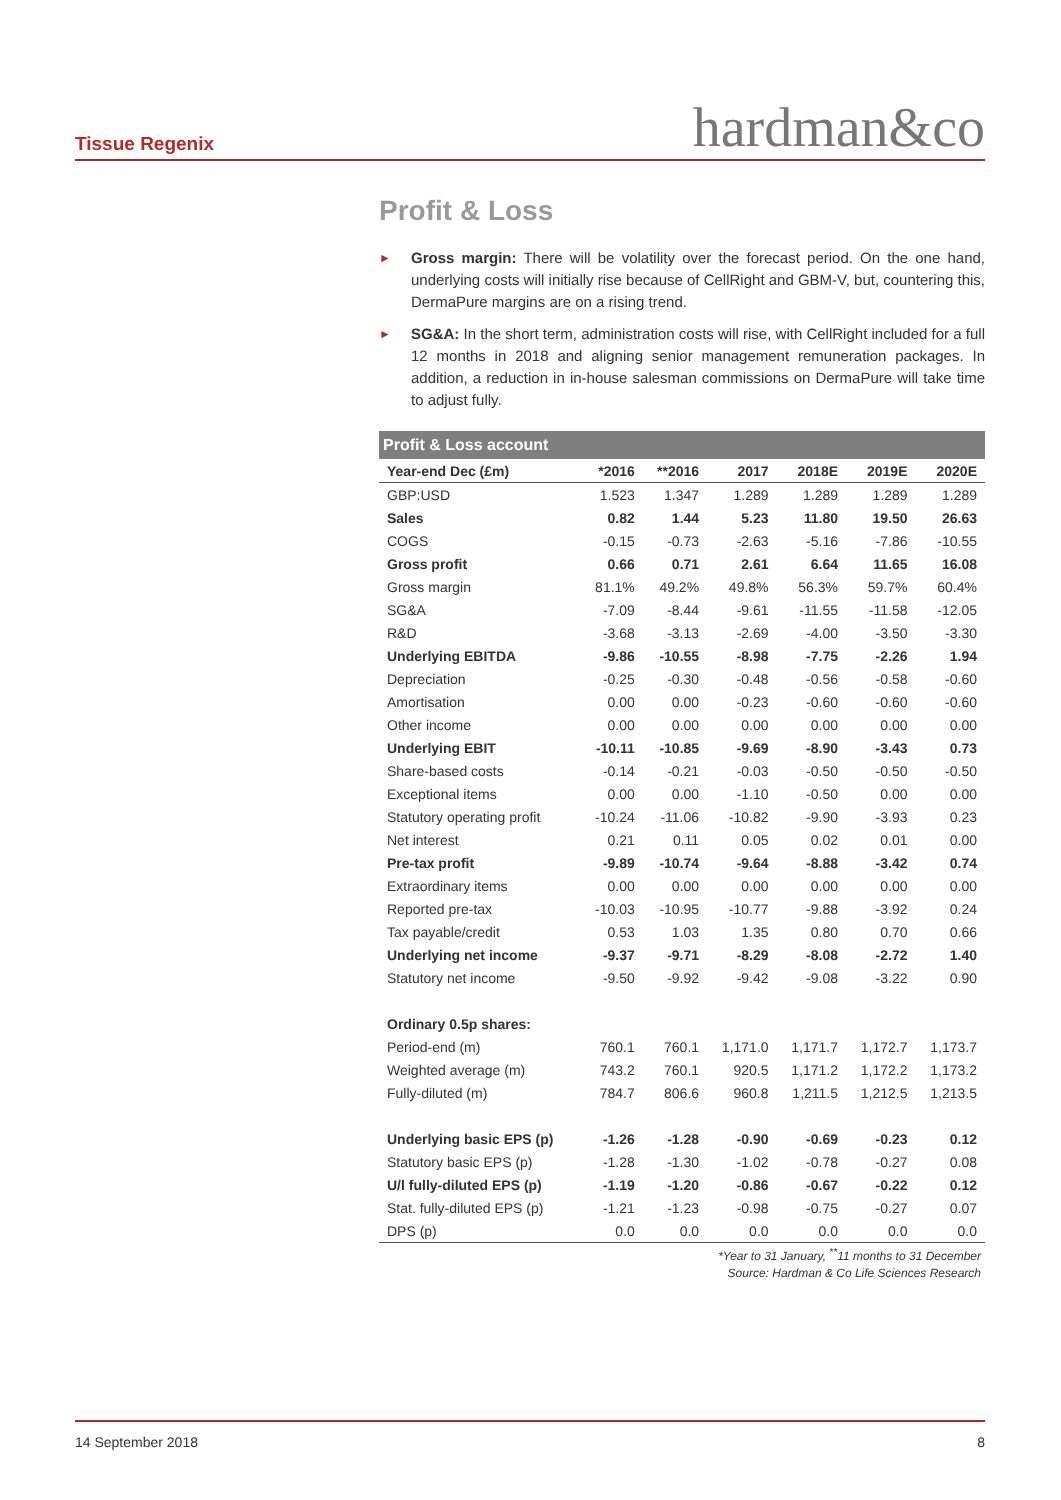Tissue Regenix hardman&co
Profit & Loss
► Gross margin: There will be volatility over the forecast period. On the one hand, underlying costs will initially rise because of CellRight and GBM-V, but, countering this, DermaPure margins are on a rising trend.
► SG&A: In the short term, administration costs will rise, with CellRight included for a full 12 months in 2018 and aligning senior management remuneration packages. In addition, a reduction in in-house salesman commissions on DermaPure will take time to adjust fully.
Profit & Loss account
| Year-end Dec (£m) | *2016 | **2016 | 2017 | 2018E | 2019E | 2020E |
| --- | --- | --- | --- | --- | --- | --- |
| GBP:USD | 1.523 | 1.347 | 1.289 | 1.289 | 1.289 | 1.289 |
| Sales | 0.82 | 1.44 | 5.23 | 11.80 | 19.50 | 26.63 |
| COGS | -0.15 | -0.73 | -2.63 | -5.16 | -7.86 | -10.55 |
| Gross profit | 0.66 | 0.71 | 2.61 | 6.64 | 11.65 | 16.08 |
| Gross margin | 81.1% | 49.2% | 49.8% | 56.3% | 59.7% | 60.4% |
| SG&A | -7.09 | -8.44 | -9.61 | -11.55 | -11.58 | -12.05 |
| R&D | -3.68 | -3.13 | -2.69 | -4.00 | -3.50 | -3.30 |
| Underlying EBITDA | -9.86 | -10.55 | -8.98 | -7.75 | -2.26 | 1.94 |
| Depreciation | -0.25 | -0.30 | -0.48 | -0.56 | -0.58 | -0.60 |
| Amortisation | 0.00 | 0.00 | -0.23 | -0.60 | -0.60 | -0.60 |
| Other income | 0.00 | 0.00 | 0.00 | 0.00 | 0.00 | 0.00 |
| Underlying EBIT | -10.11 | -10.85 | -9.69 | -8.90 | -3.43 | 0.73 |
| Share-based costs | -0.14 | -0.21 | -0.03 | -0.50 | -0.50 | -0.50 |
| Exceptional items | 0.00 | 0.00 | -1.10 | -0.50 | 0.00 | 0.00 |
| Statutory operating profit | -10.24 | -11.06 | -10.82 | -9.90 | -3.93 | 0.23 |
| Net interest | 0.21 | 0.11 | 0.05 | 0.02 | 0.01 | 0.00 |
| Pre-tax profit | -9.89 | -10.74 | -9.64 | -8.88 | -3.42 | 0.74 |
| Extraordinary items | 0.00 | 0.00 | 0.00 | 0.00 | 0.00 | 0.00 |
| Reported pre-tax | -10.03 | -10.95 | -10.77 | -9.88 | -3.92 | 0.24 |
| Tax payable/credit | 0.53 | 1.03 | 1.35 | 0.80 | 0.70 | 0.66 |
| Underlying net income | -9.37 | -9.71 | -8.29 | -8.08 | -2.72 | 1.40 |
| Statutory net income | -9.50 | -9.92 | -9.42 | -9.08 | -3.22 | 0.90 |
| Ordinary 0.5p shares: | | | | | | |
| Period-end (m) | 760.1 | 760.1 | 1,171.0 | 1,171.7 | 1,172.7 | 1,173.7 |
| Weighted average (m) | 743.2 | 760.1 | 920.5 | 1,171.2 | 1,172.2 | 1,173.2 |
| Fully-diluted (m) | 784.7 | 806.6 | 960.8 | 1,211.5 | 1,212.5 | 1,213.5 |
| Underlying basic EPS (p) | -1.26 | -1.28 | -0.90 | -0.69 | -0.23 | 0.12 |
| Statutory basic EPS (p) | -1.28 | -1.30 | -1.02 | -0.78 | -0.27 | 0.08 |
| U/l fully-diluted EPS (p) | -1.19 | -1.20 | -0.86 | -0.67 | -0.22 | 0.12 |
| Stat. fully-diluted EPS (p) | -1.21 | -1.23 | -0.98 | -0.75 | -0.27 | 0.07 |
| DPS (p) | 0.0 | 0.0 | 0.0 | 0.0 | 0.0 | 0.0 |
*Year to 31 January, <sup>**</sup>11 months to 31 December
Source: Hardman & Co Life Sciences Research
14 September 2018 8